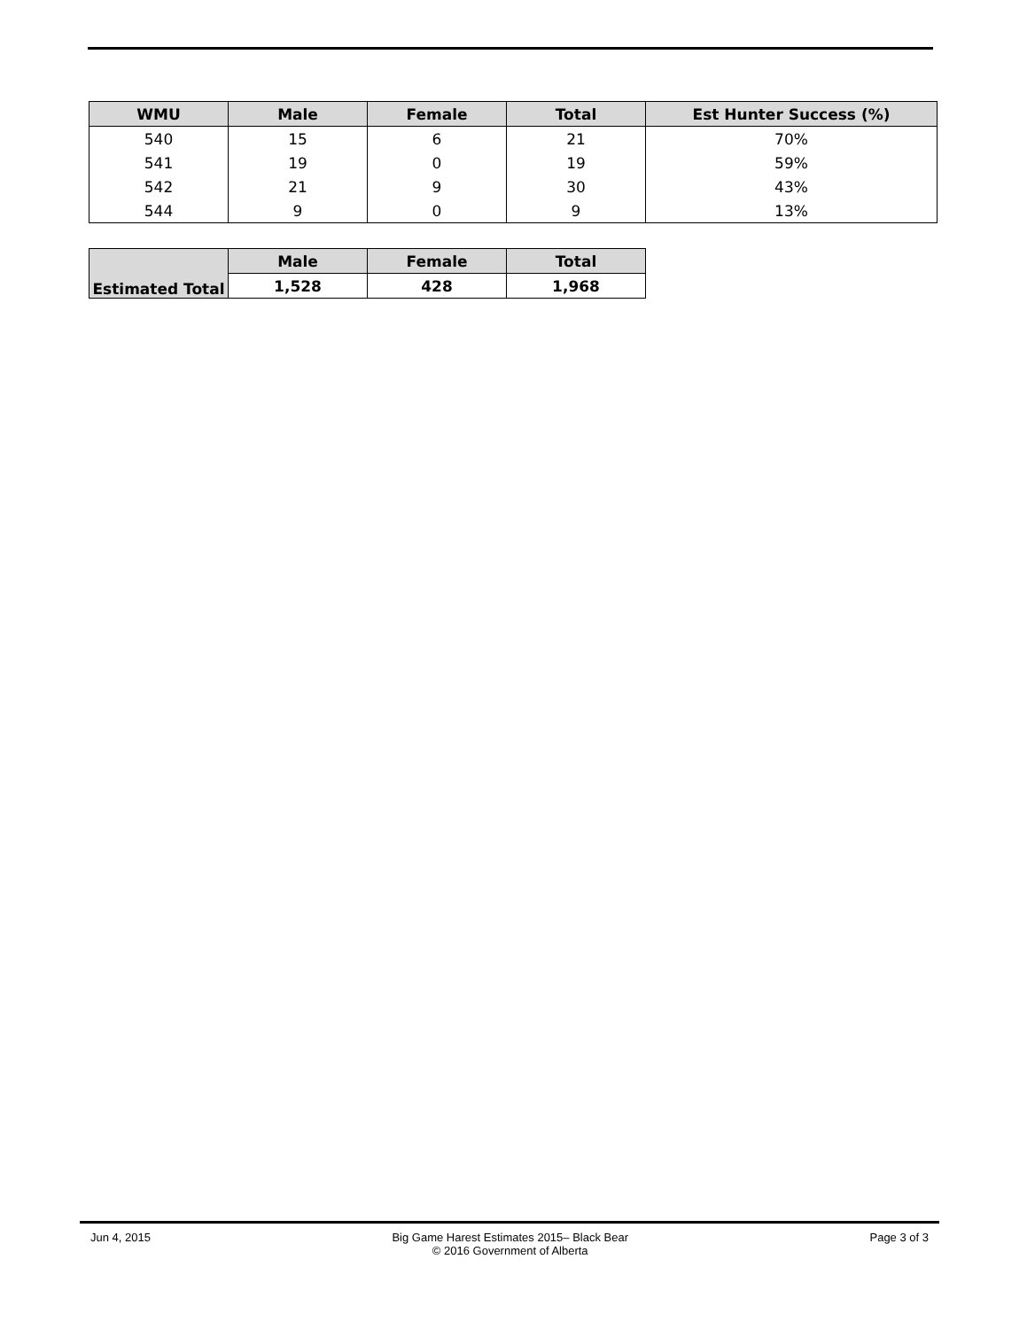| WMU | Male | Female | Total | Est Hunter Success (%) |
| --- | --- | --- | --- | --- |
| 540 | 15 | 6 | 21 | 70% |
| 541 | 19 | 0 | 19 | 59% |
| 542 | 21 | 9 | 30 | 43% |
| 544 | 9 | 0 | 9 | 13% |
| Estimated Total | Male | Female | Total |
| --- | --- | --- | --- |
| | 1,528 | 428 | 1,968 |
Jun 4, 2015 Big Game Harest Estimates 2015– Black Bear
© 2016 Government of Alberta
Page 3 of 3